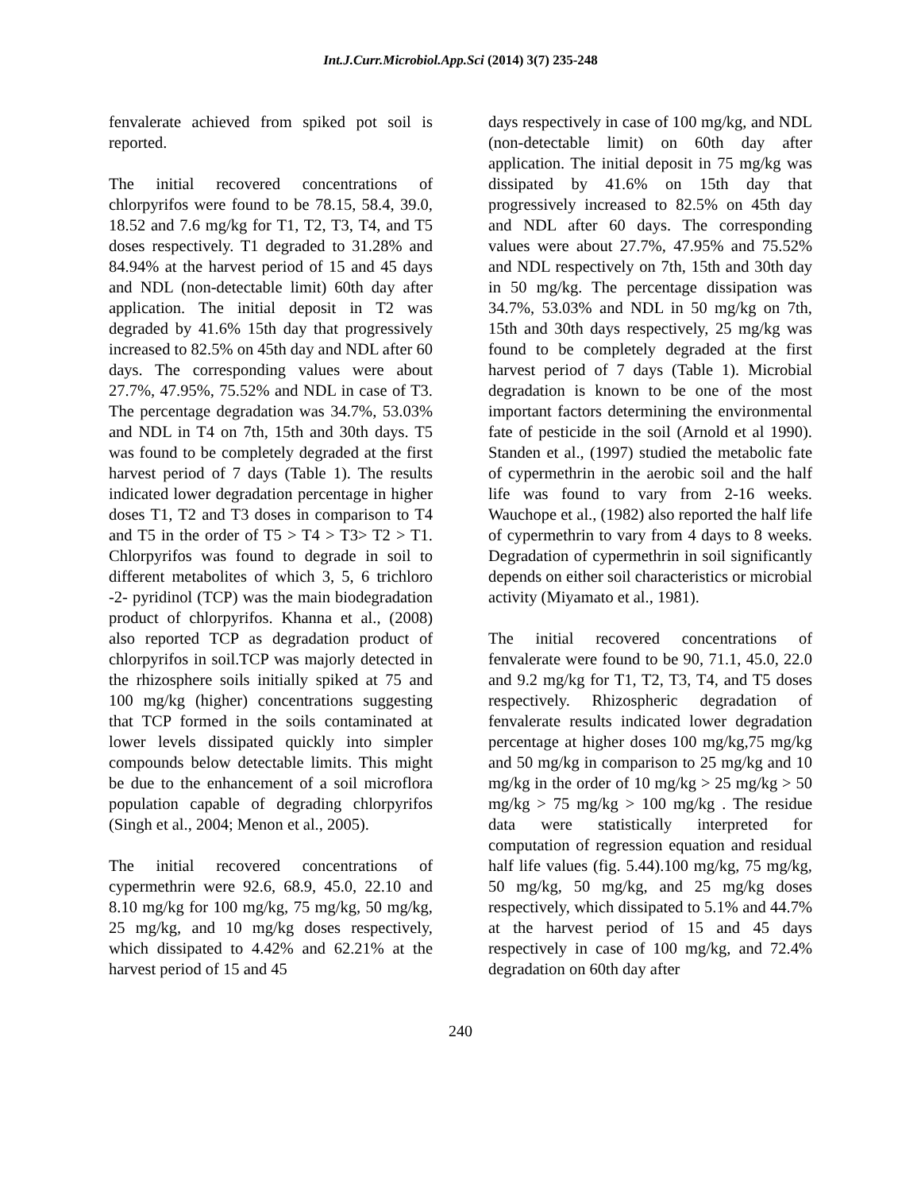Int.J.Curr.Microbiol.App.Sci (2014) 3(7) 235-248
fenvalerate achieved from spiked pot soil is reported.
The initial recovered concentrations of chlorpyrifos were found to be 78.15, 58.4, 39.0, 18.52 and 7.6 mg/kg for T1, T2, T3, T4, and T5 doses respectively. T1 degraded to 31.28% and 84.94% at the harvest period of 15 and 45 days and NDL (non-detectable limit) 60th day after application. The initial deposit in T2 was degraded by 41.6% 15th day that progressively increased to 82.5% on 45th day and NDL after 60 days. The corresponding values were about 27.7%, 47.95%, 75.52% and NDL in case of T3. The percentage degradation was 34.7%, 53.03% and NDL in T4 on 7th, 15th and 30th days. T5 was found to be completely degraded at the first harvest period of 7 days (Table 1). The results indicated lower degradation percentage in higher doses T1, T2 and T3 doses in comparison to T4 and T5 in the order of T5 > T4 > T3> T2 > T1. Chlorpyrifos was found to degrade in soil to different metabolites of which 3, 5, 6 trichloro -2- pyridinol (TCP) was the main biodegradation product of chlorpyrifos. Khanna et al., (2008) also reported TCP as degradation product of chlorpyrifos in soil.TCP was majorly detected in the rhizosphere soils initially spiked at 75 and 100 mg/kg (higher) concentrations suggesting that TCP formed in the soils contaminated at lower levels dissipated quickly into simpler compounds below detectable limits. This might be due to the enhancement of a soil microflora population capable of degrading chlorpyrifos (Singh et al., 2004; Menon et al., 2005).
The initial recovered concentrations of cypermethrin were 92.6, 68.9, 45.0, 22.10 and 8.10 mg/kg for 100 mg/kg, 75 mg/kg, 50 mg/kg, 25 mg/kg, and 10 mg/kg doses respectively, which dissipated to 4.42% and 62.21% at the harvest period of 15 and 45
days respectively in case of 100 mg/kg, and NDL (non-detectable limit) on 60th day after application. The initial deposit in 75 mg/kg was dissipated by 41.6% on 15th day that progressively increased to 82.5% on 45th day and NDL after 60 days. The corresponding values were about 27.7%, 47.95% and 75.52% and NDL respectively on 7th, 15th and 30th day in 50 mg/kg. The percentage dissipation was 34.7%, 53.03% and NDL in 50 mg/kg on 7th, 15th and 30th days respectively, 25 mg/kg was found to be completely degraded at the first harvest period of 7 days (Table 1). Microbial degradation is known to be one of the most important factors determining the environmental fate of pesticide in the soil (Arnold et al 1990). Standen et al., (1997) studied the metabolic fate of cypermethrin in the aerobic soil and the half life was found to vary from 2-16 weeks. Wauchope et al., (1982) also reported the half life of cypermethrin to vary from 4 days to 8 weeks. Degradation of cypermethrin in soil significantly depends on either soil characteristics or microbial activity (Miyamato et al., 1981).
The initial recovered concentrations of fenvalerate were found to be 90, 71.1, 45.0, 22.0 and 9.2 mg/kg for T1, T2, T3, T4, and T5 doses respectively. Rhizospheric degradation of fenvalerate results indicated lower degradation percentage at higher doses 100 mg/kg,75 mg/kg and 50 mg/kg in comparison to 25 mg/kg and 10 mg/kg in the order of 10 mg/kg > 25 mg/kg > 50 mg/kg > 75 mg/kg > 100 mg/kg . The residue data were statistically interpreted for computation of regression equation and residual half life values (fig. 5.44).100 mg/kg, 75 mg/kg, 50 mg/kg, 50 mg/kg, and 25 mg/kg doses respectively, which dissipated to 5.1% and 44.7% at the harvest period of 15 and 45 days respectively in case of 100 mg/kg, and 72.4% degradation on 60th day after
240